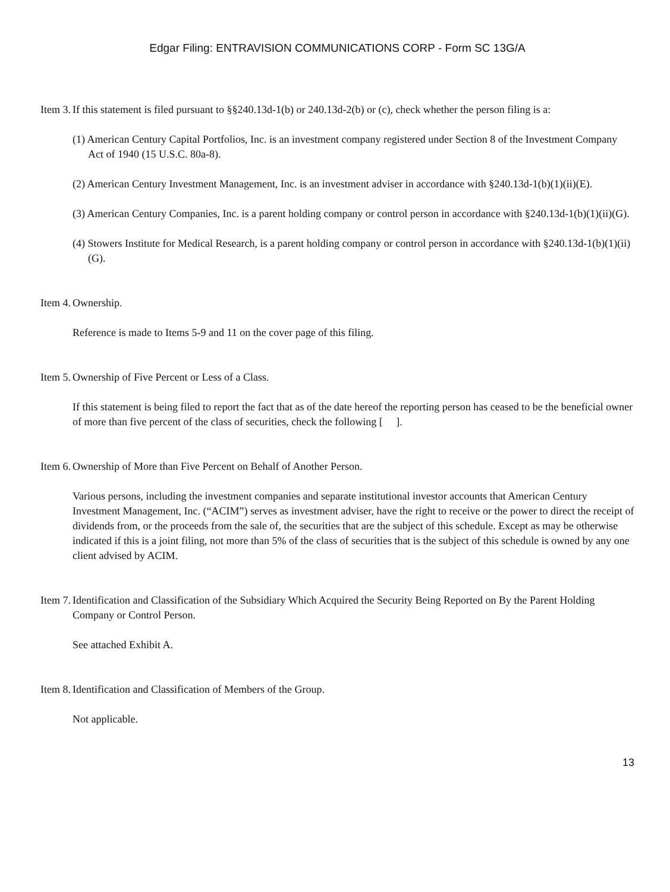Edgar Filing: ENTRAVISION COMMUNICATIONS CORP - Form SC 13G/A
Item 3.
If this statement is filed pursuant to §§240.13d-1(b) or 240.13d-2(b) or (c), check whether the person filing is a:
(1) American Century Capital Portfolios, Inc. is an investment company registered under Section 8 of the Investment Company Act of 1940 (15 U.S.C. 80a-8).
(2) American Century Investment Management, Inc. is an investment adviser in accordance with §240.13d-1(b)(1)(ii)(E).
(3) American Century Companies, Inc. is a parent holding company or control person in accordance with §240.13d-1(b)(1)(ii)(G).
(4) Stowers Institute for Medical Research, is a parent holding company or control person in accordance with §240.13d-1(b)(1)(ii)(G).
Item 4.
Ownership.
Reference is made to Items 5-9 and 11 on the cover page of this filing.
Item 5.
Ownership of Five Percent or Less of a Class.
If this statement is being filed to report the fact that as of the date hereof the reporting person has ceased to be the beneficial owner of more than five percent of the class of securities, check the following [ ].
Item 6.
Ownership of More than Five Percent on Behalf of Another Person.
Various persons, including the investment companies and separate institutional investor accounts that American Century Investment Management, Inc. (“ACIM”) serves as investment adviser, have the right to receive or the power to direct the receipt of dividends from, or the proceeds from the sale of, the securities that are the subject of this schedule. Except as may be otherwise indicated if this is a joint filing, not more than 5% of the class of securities that is the subject of this schedule is owned by any one client advised by ACIM.
Item 7.
Identification and Classification of the Subsidiary Which Acquired the Security Being Reported on By the Parent Holding Company or Control Person.
See attached Exhibit A.
Item 8.
Identification and Classification of Members of the Group.
Not applicable.
13